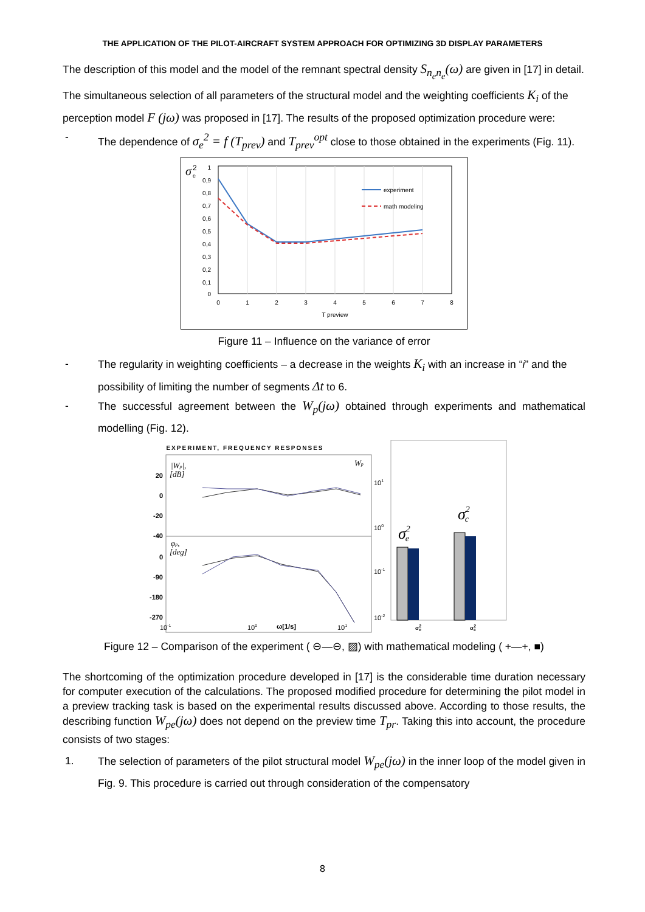THE APPLICATION OF THE PILOT-AIRCRAFT SYSTEM APPROACH FOR OPTIMIZING 3D DISPLAY PARAMETERS
The description of this model and the model of the remnant spectral density S<sub>n<sub>e</sub>n<sub>e</sub></sub>(ω) are given in [17] in detail. The simultaneous selection of all parameters of the structural model and the weighting coefficients K<sub>i</sub> of the perception model F (jω) was proposed in [17]. The results of the proposed optimization procedure were:
- The dependence of σ<sub>e</sub><sup>2</sup> = f (T<sub>prev</sub>) and T<sub>prev</sub><sup>opt</sup> close to those obtained in the experiments (Fig. 11).
1
0,9
0,8
0,7
0,6
0,5
0,4
0,3
0,2
0,1
0
0
1
2
3
4
5
6
7
8
T preview
σ
2
e
experiment
math modeling
Figure 11 – Influence on the variance of error
- The regularity in weighting coefficients – a decrease in the weights K<sub>i</sub> with an increase in “i” and the possibility of limiting the number of segments Δt to 6.
- The successful agreement between the W<sub>p</sub>(jω) obtained through experiments and mathematical modelling (Fig. 12).
EXPERIMENT, FREQUENCY RESPONSES
20
0
-20
-40
0
-90
-180
-270
10-1
100
ω[1/s]
101
|Wp|,
[dB]
Wp
φp,
[deg]
101
100
10-1
10-2
σ2e
σ2c
σ2e
σ2c
Figure 12 – Comparison of the experiment ( ⊖—⊖, ▨) with mathematical modeling ( +—+, ■)
The shortcoming of the optimization procedure developed in [17] is the considerable time duration necessary for computer execution of the calculations. The proposed modified procedure for determining the pilot model in a preview tracking task is based on the experimental results discussed above. According to those results, the describing function W<sub>pe</sub>(jω) does not depend on the preview time T<sub>pr</sub>. Taking this into account, the procedure consists of two stages:
1. The selection of parameters of the pilot structural model W<sub>pe</sub>(jω) in the inner loop of the model given in Fig. 9. This procedure is carried out through consideration of the compensatory
8